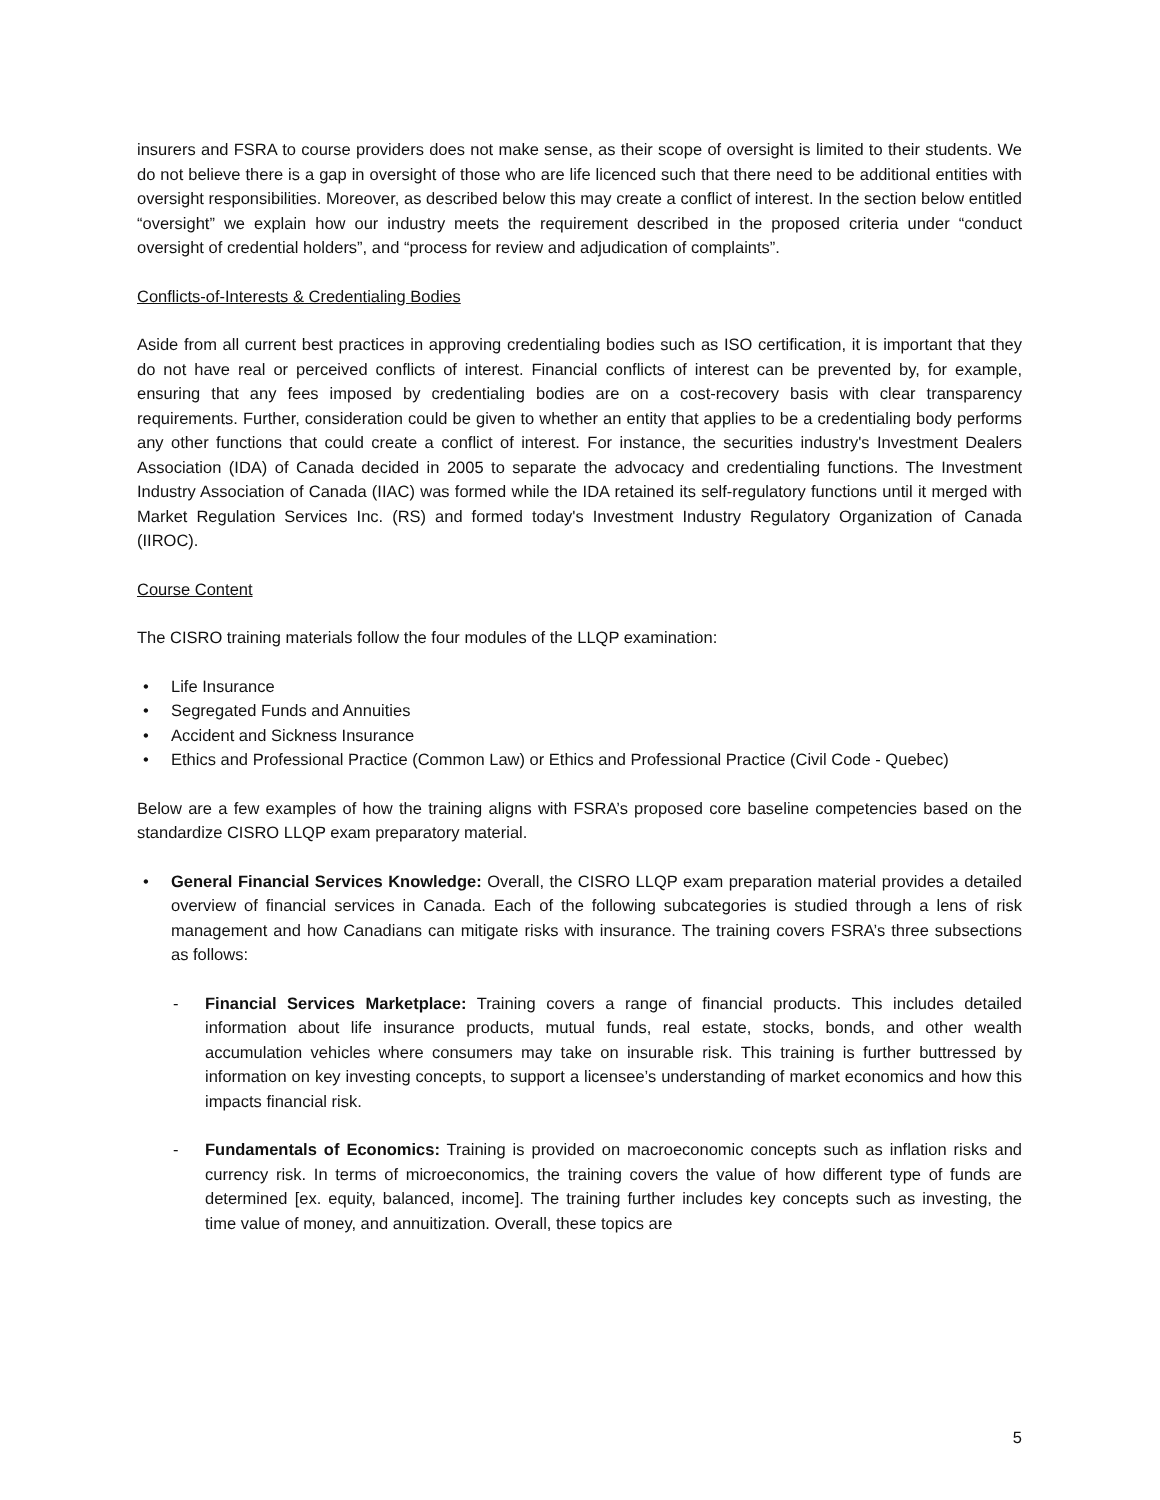insurers and FSRA to course providers does not make sense, as their scope of oversight is limited to their students. We do not believe there is a gap in oversight of those who are life licenced such that there need to be additional entities with oversight responsibilities. Moreover, as described below this may create a conflict of interest. In the section below entitled “oversight” we explain how our industry meets the requirement described in the proposed criteria under “conduct oversight of credential holders”, and “process for review and adjudication of complaints”.
Conflicts-of-Interests & Credentialing Bodies
Aside from all current best practices in approving credentialing bodies such as ISO certification, it is important that they do not have real or perceived conflicts of interest. Financial conflicts of interest can be prevented by, for example, ensuring that any fees imposed by credentialing bodies are on a cost-recovery basis with clear transparency requirements. Further, consideration could be given to whether an entity that applies to be a credentialing body performs any other functions that could create a conflict of interest. For instance, the securities industry's Investment Dealers Association (IDA) of Canada decided in 2005 to separate the advocacy and credentialing functions. The Investment Industry Association of Canada (IIAC) was formed while the IDA retained its self-regulatory functions until it merged with Market Regulation Services Inc. (RS) and formed today's Investment Industry Regulatory Organization of Canada (IIROC).
Course Content
The CISRO training materials follow the four modules of the LLQP examination:
Life Insurance
Segregated Funds and Annuities
Accident and Sickness Insurance
Ethics and Professional Practice (Common Law) or Ethics and Professional Practice (Civil Code - Quebec)
Below are a few examples of how the training aligns with FSRA’s proposed core baseline competencies based on the standardize CISRO LLQP exam preparatory material.
General Financial Services Knowledge: Overall, the CISRO LLQP exam preparation material provides a detailed overview of financial services in Canada. Each of the following subcategories is studied through a lens of risk management and how Canadians can mitigate risks with insurance. The training covers FSRA’s three subsections as follows:
Financial Services Marketplace: Training covers a range of financial products. This includes detailed information about life insurance products, mutual funds, real estate, stocks, bonds, and other wealth accumulation vehicles where consumers may take on insurable risk. This training is further buttressed by information on key investing concepts, to support a licensee’s understanding of market economics and how this impacts financial risk.
Fundamentals of Economics: Training is provided on macroeconomic concepts such as inflation risks and currency risk. In terms of microeconomics, the training covers the value of how different type of funds are determined [ex. equity, balanced, income]. The training further includes key concepts such as investing, the time value of money, and annuitization. Overall, these topics are
5